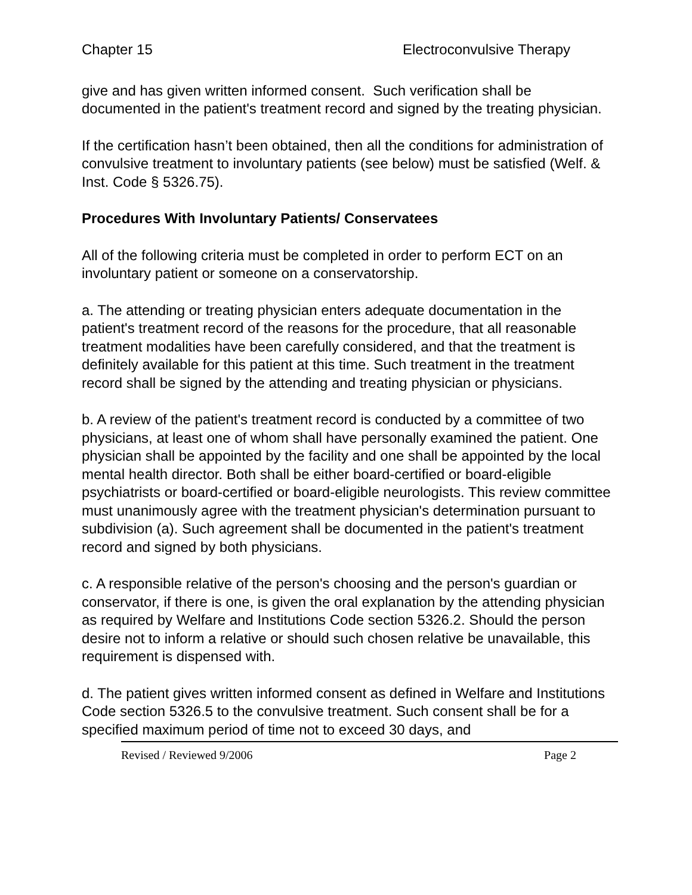Chapter 15 Electroconvulsive Therapy
give and has given written informed consent. Such verification shall be documented in the patient's treatment record and signed by the treating physician.
If the certification hasn’t been obtained, then all the conditions for administration of convulsive treatment to involuntary patients (see below) must be satisfied (Welf. & Inst. Code § 5326.75).
Procedures With Involuntary Patients/ Conservatees
All of the following criteria must be completed in order to perform ECT on an involuntary patient or someone on a conservatorship.
a. The attending or treating physician enters adequate documentation in the patient's treatment record of the reasons for the procedure, that all reasonable treatment modalities have been carefully considered, and that the treatment is definitely available for this patient at this time. Such treatment in the treatment record shall be signed by the attending and treating physician or physicians.
b. A review of the patient's treatment record is conducted by a committee of two physicians, at least one of whom shall have personally examined the patient. One physician shall be appointed by the facility and one shall be appointed by the local mental health director. Both shall be either board-certified or board-eligible psychiatrists or board-certified or board-eligible neurologists. This review committee must unanimously agree with the treatment physician's determination pursuant to subdivision (a). Such agreement shall be documented in the patient's treatment record and signed by both physicians.
c. A responsible relative of the person's choosing and the person's guardian or conservator, if there is one, is given the oral explanation by the attending physician as required by Welfare and Institutions Code section 5326.2. Should the person desire not to inform a relative or should such chosen relative be unavailable, this requirement is dispensed with.
d. The patient gives written informed consent as defined in Welfare and Institutions Code section 5326.5 to the convulsive treatment. Such consent shall be for a specified maximum period of time not to exceed 30 days, and
Revised / Reviewed 9/2006 Page 2